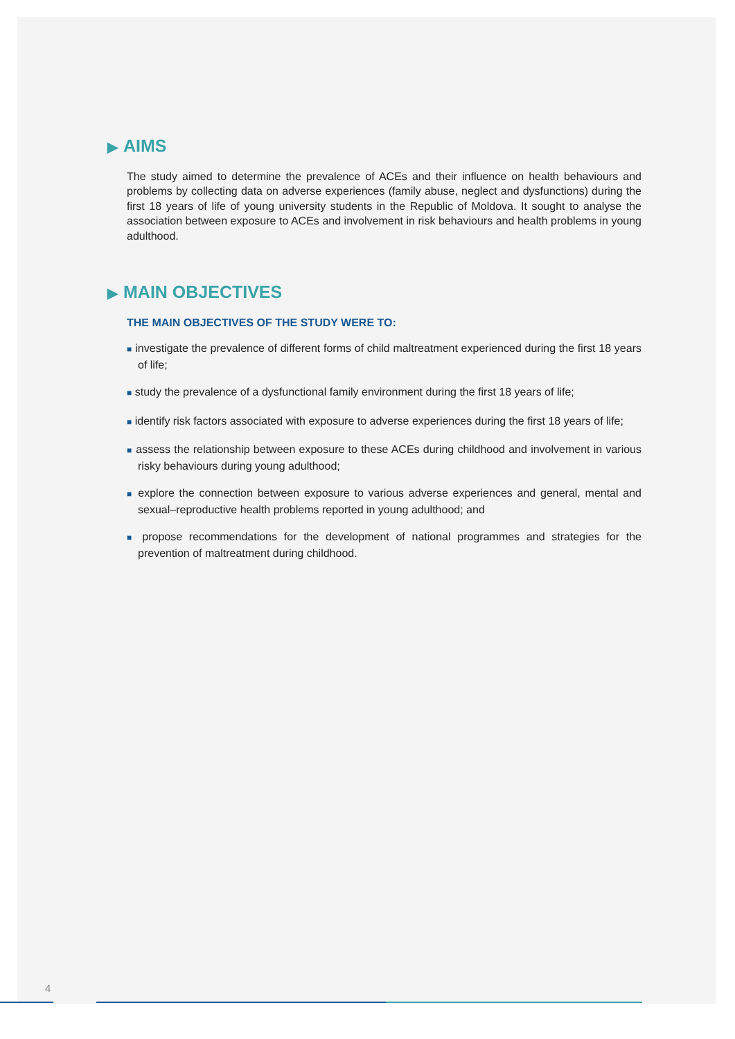▶ AIMS
The study aimed to determine the prevalence of ACEs and their influence on health behaviours and problems by collecting data on adverse experiences (family abuse, neglect and dysfunctions) during the first 18 years of life of young university students in the Republic of Moldova. It sought to analyse the association between exposure to ACEs and involvement in risk behaviours and health problems in young adulthood.
▶ MAIN OBJECTIVES
THE MAIN OBJECTIVES OF THE STUDY WERE TO:
■ investigate the prevalence of different forms of child maltreatment experienced during the first 18 years of life;
■ study the prevalence of a dysfunctional family environment during the first 18 years of life;
■ identify risk factors associated with exposure to adverse experiences during the first 18 years of life;
■ assess the relationship between exposure to these ACEs during childhood and involvement in various risky behaviours during young adulthood;
■ explore the connection between exposure to various adverse experiences and general, mental and sexual–reproductive health problems reported in young adulthood; and
■ propose recommendations for the development of national programmes and strategies for the prevention of maltreatment during childhood.
4